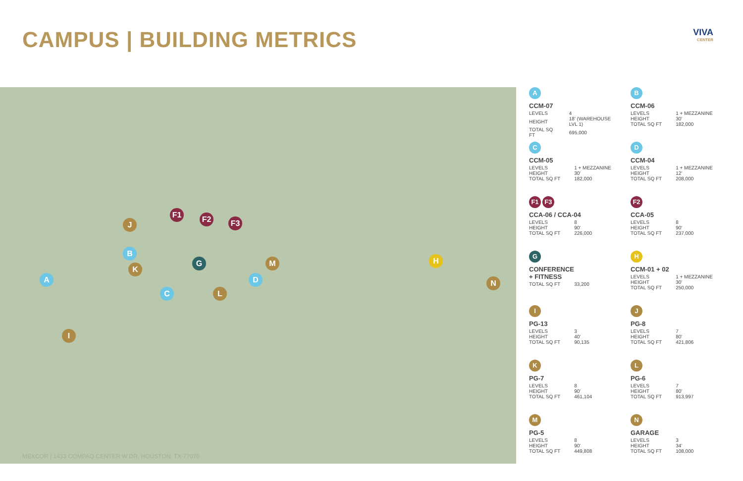CAMPUS | BUILDING METRICS VIVA
CENTER
J
F1 F2 F3
B
G M H
K
A D N
C L
I
MEXCOR | 1433 COMPAQ CENTER W DR, HOUSTON, TX 77070
A
CCM-07
| LEVELS | 4 |
| HEIGHT | 18' (WAREHOUSE LVL 1) |
| TOTAL SQ FT | 695,000 |
B
CCM-06
| LEVELS | 1 + MEZZANINE |
| HEIGHT | 30' |
| TOTAL SQ FT | 182,000 |
C
CCM-05
| LEVELS | 1 + MEZZANINE |
| HEIGHT | 30' |
| TOTAL SQ FT | 182,000 |
D
CCM-04
| LEVELS | 1 + MEZZANINE |
| HEIGHT | 12' |
| TOTAL SQ FT | 208,000 |
F1 F3
CCA-06 / CCA-04
| LEVELS | 8 |
| HEIGHT | 90' |
| TOTAL SQ FT | 226,000 |
F2
CCA-05
| LEVELS | 8 |
| HEIGHT | 90' |
| TOTAL SQ FT | 237,000 |
G
CONFERENCE
+ FITNESS
| TOTAL SQ FT | 33,200 |
H
CCM-01 + 02
| LEVELS | 1 + MEZZANINE |
| HEIGHT | 30' |
| TOTAL SQ FT | 250,000 |
I
PG-13
| LEVELS | 3 |
| HEIGHT | 40' |
| TOTAL SQ FT | 90,135 |
J
PG-8
| LEVELS | 7 |
| HEIGHT | 80' |
| TOTAL SQ FT | 421,806 |
K
PG-7
| LEVELS | 8 |
| HEIGHT | 90' |
| TOTAL SQ FT | 461,104 |
L
PG-6
| LEVELS | 7 |
| HEIGHT | 80' |
| TOTAL SQ FT | 913,997 |
M
PG-5
| LEVELS | 8 |
| HEIGHT | 90' |
| TOTAL SQ FT | 449,808 |
N
GARAGE
| LEVELS | 3 |
| HEIGHT | 34' |
| TOTAL SQ FT | 108,000 |